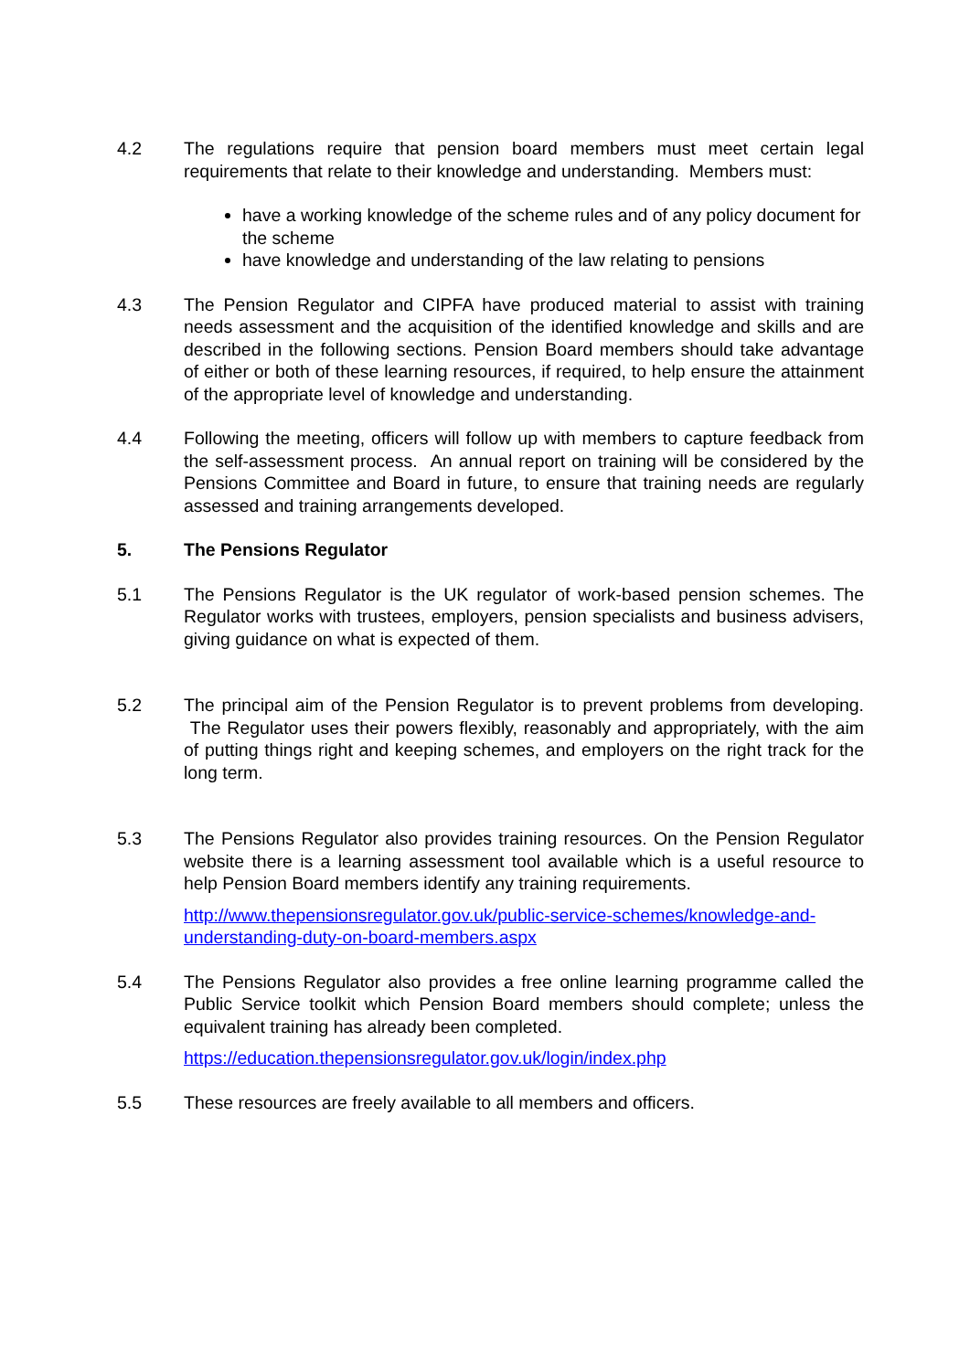4.2 The regulations require that pension board members must meet certain legal requirements that relate to their knowledge and understanding. Members must:
have a working knowledge of the scheme rules and of any policy document for the scheme
have knowledge and understanding of the law relating to pensions
4.3 The Pension Regulator and CIPFA have produced material to assist with training needs assessment and the acquisition of the identified knowledge and skills and are described in the following sections. Pension Board members should take advantage of either or both of these learning resources, if required, to help ensure the attainment of the appropriate level of knowledge and understanding.
4.4 Following the meeting, officers will follow up with members to capture feedback from the self-assessment process. An annual report on training will be considered by the Pensions Committee and Board in future, to ensure that training needs are regularly assessed and training arrangements developed.
5. The Pensions Regulator
5.1 The Pensions Regulator is the UK regulator of work-based pension schemes. The Regulator works with trustees, employers, pension specialists and business advisers, giving guidance on what is expected of them.
5.2 The principal aim of the Pension Regulator is to prevent problems from developing. The Regulator uses their powers flexibly, reasonably and appropriately, with the aim of putting things right and keeping schemes, and employers on the right track for the long term.
5.3 The Pensions Regulator also provides training resources. On the Pension Regulator website there is a learning assessment tool available which is a useful resource to help Pension Board members identify any training requirements.
http://www.thepensionsregulator.gov.uk/public-service-schemes/knowledge-and-understanding-duty-on-board-members.aspx
5.4 The Pensions Regulator also provides a free online learning programme called the Public Service toolkit which Pension Board members should complete; unless the equivalent training has already been completed.
https://education.thepensionsregulator.gov.uk/login/index.php
5.5 These resources are freely available to all members and officers.